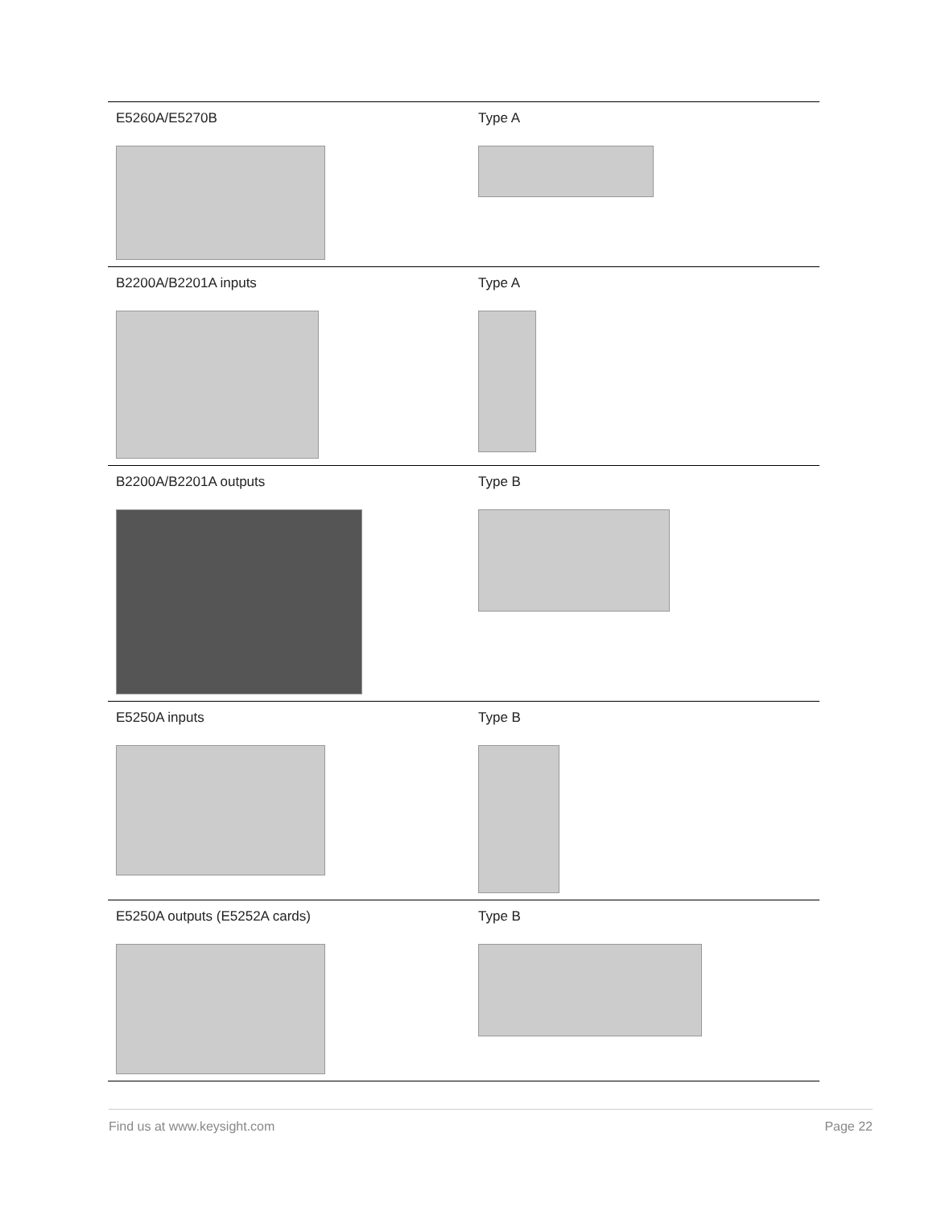| E5260A/E5270B | Type A |
| B2200A/B2201A inputs | Type A |
| B2200A/B2201A outputs | Type B |
| E5250A inputs | Type B |
| E5250A outputs (E5252A cards) | Type B |
Find us at www.keysight.com Page 22